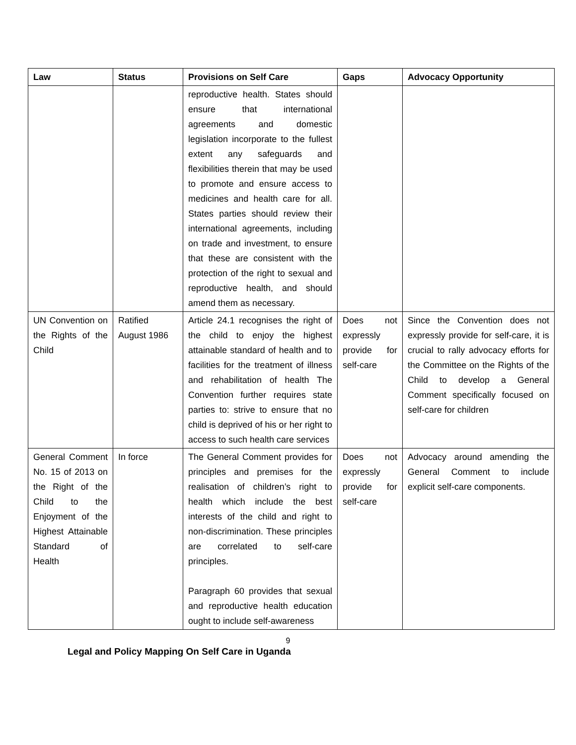| Law | Status | Provisions on Self Care | Gaps | Advocacy Opportunity |
| --- | --- | --- | --- | --- |
| | | reproductive health. States should ensure that international agreements and domestic legislation incorporate to the fullest extent any safeguards and flexibilities therein that may be used to promote and ensure access to medicines and health care for all. States parties should review their international agreements, including on trade and investment, to ensure that these are consistent with the protection of the right to sexual and reproductive health, and should amend them as necessary. | | |
| UN Convention on the Rights of the Child | Ratified August 1986 | Article 24.1 recognises the right of the child to enjoy the highest attainable standard of health and to facilities for the treatment of illness and rehabilitation of health The Convention further requires state parties to: strive to ensure that no child is deprived of his or her right to access to such health care services | Does not expressly provide for self-care | Since the Convention does not expressly provide for self-care, it is crucial to rally advocacy efforts for the Committee on the Rights of the Child to develop a General Comment specifically focused on self-care for children |
| General Comment No. 15 of 2013 on the Right of the Child to the Enjoyment of the Highest Attainable Standard of Health | In force | The General Comment provides for principles and premises for the realisation of children’s right to health which include the best interests of the child and right to non-discrimination. These principles are correlated to self-care principles. Paragraph 60 provides that sexual and reproductive health education ought to include self-awareness | Does not expressly provide for self-care | Advocacy around amending the General Comment to include explicit self-care components. |
9
Legal and Policy Mapping On Self Care in Uganda